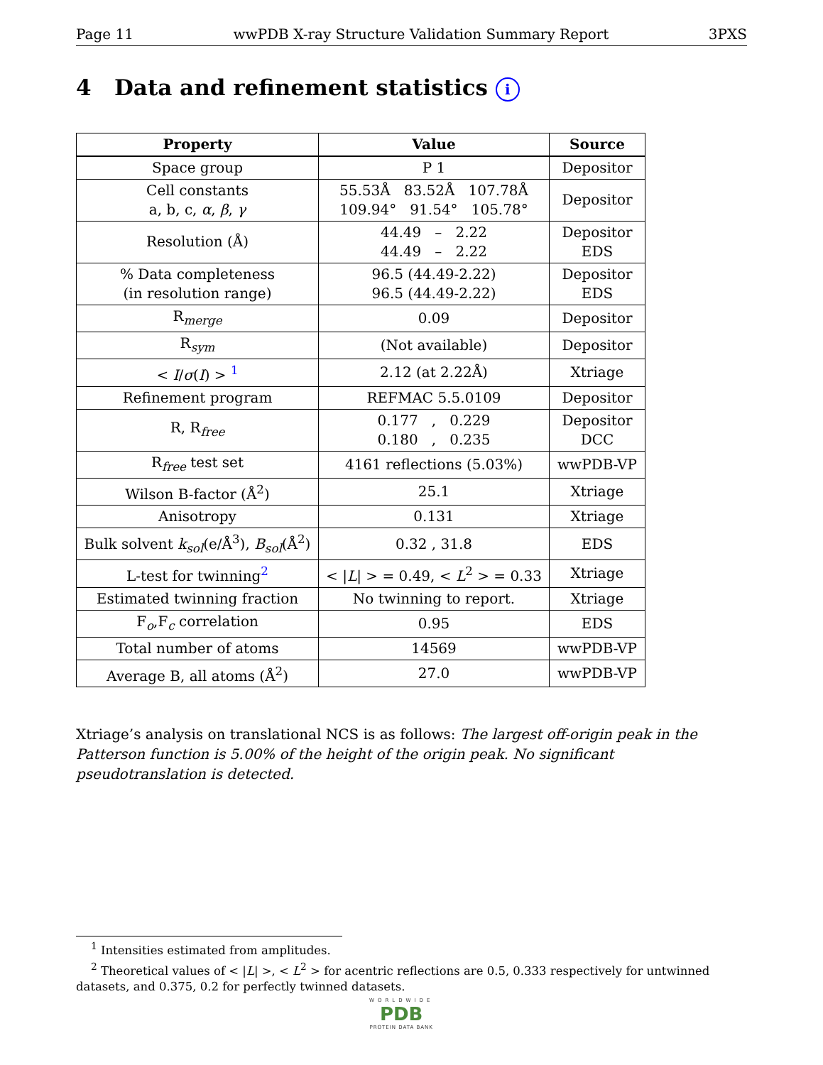Page 11 wwPDB X-ray Structure Validation Summary Report 3PXS
4 Data and refinement statistics i
| Property | Value | Source |
| --- | --- | --- |
| Space group | P 1 | Depositor |
| Cell constants a, b, c, α , β , γ | 55.53Å 83.52Å 107.78Å 109.94° 91.54° 105.78° | Depositor |
| Resolution (Å) | 44.49 – 2.22 44.49 – 2.22 | Depositor EDS |
| % Data completeness (in resolution range) | 96.5 (44.49-2.22) 96.5 (44.49-2.22) | Depositor EDS |
| R<sub>merge</sub> | 0.09 | Depositor |
| R<sub>sym</sub> | (Not available) | Depositor |
| < I / σ ( I ) > <sup>1</sup> | 2.12 (at 2.22Å) | Xtriage |
| Refinement program | REFMAC 5.5.0109 | Depositor |
| R, R<sub>free</sub> | 0.177 , 0.229 0.180 , 0.235 | Depositor DCC |
| R<sub>free</sub> test set | 4161 reflections (5.03%) | wwPDB-VP |
| Wilson B-factor (Å<sup>2</sup>) | 25.1 | Xtriage |
| Anisotropy | 0.131 | Xtriage |
| Bulk solvent k<sub>sol</sub>(e/Å<sup>3</sup>), B<sub>sol</sub>(Å<sup>2</sup>) | 0.32 , 31.8 | EDS |
| L-test for twinning<sup>2</sup> | < / L / > = 0.49, < L<sup>2</sup> > = 0.33 | Xtriage |
| Estimated twinning fraction | No twinning to report. | Xtriage |
| F<sub>o</sub>,F<sub>c</sub> correlation | 0.95 | EDS |
| Total number of atoms | 14569 | wwPDB-VP |
| Average B, all atoms (Å<sup>2</sup>) | 27.0 | wwPDB-VP |
Xtriage’s analysis on translational NCS is as follows: The largest off-origin peak in the Patterson function is 5.00% of the height of the origin peak. No significant pseudotranslation is detected.
<sup>1</sup> Intensities estimated from amplitudes.
<sup>2</sup> Theoretical values of < |L| >, < L<sup>2</sup> > for acentric reflections are 0.5, 0.333 respectively for untwinned datasets, and 0.375, 0.2 for perfectly twinned datasets.
WORLDWIDE
PDB
PROTEIN DATA BANK